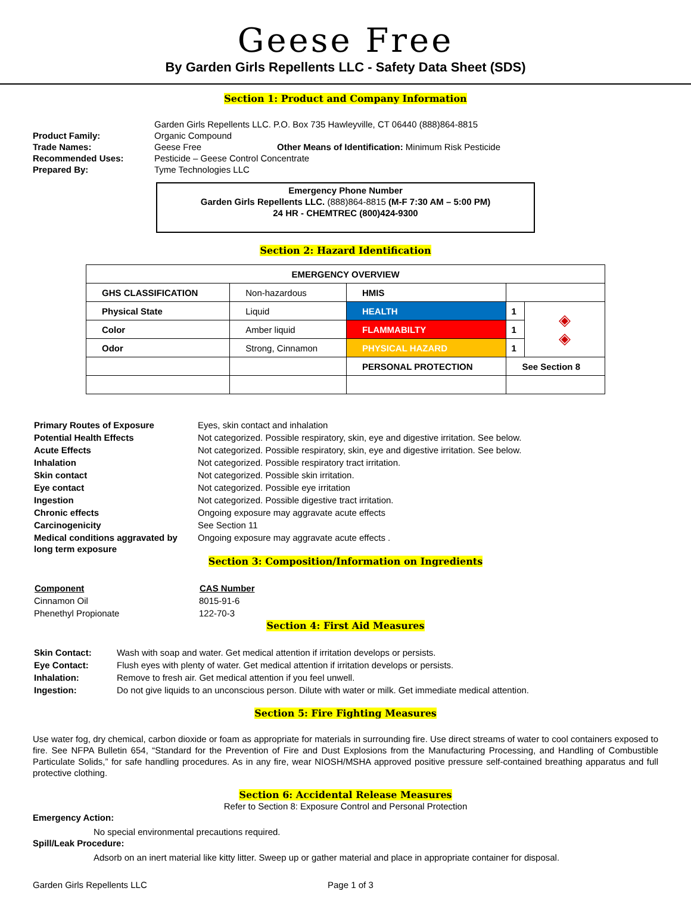Geese Free
By Garden Girls Repellents LLC - Safety Data Sheet (SDS)
Section 1: Product and Company Information
Garden Girls Repellents LLC. P.O. Box 735 Hawleyville, CT 06440 (888)864-8815
Product Family: Organic Compound
Trade Names: Geese Free Other Means of Identification: Minimum Risk Pesticide
Recommended Uses: Pesticide – Geese Control Concentrate
Prepared By: Tyme Technologies LLC
Emergency Phone Number
Garden Girls Repellents LLC. (888)864-8815 (M-F 7:30 AM – 5:00 PM)
24 HR - CHEMTREC (800)424-9300
Section 2: Hazard Identification
| EMERGENCY OVERVIEW | | | | |
| GHS CLASSIFICATION | Non-hazardous | HMIS | | |
| Physical State | Liquid | HEALTH | 1 | ◈ ◈ |
| Color | Amber liquid | FLAMMABILTY | 1 | |
| Odor | Strong, Cinnamon | PHYSICAL HAZARD | 1 | |
| | | PERSONAL PROTECTION | See Section 8 | |
| Primary Routes of Exposure | Eyes, skin contact and inhalation |
| Potential Health Effects | Not categorized. Possible respiratory, skin, eye and digestive irritation. See below. |
| Acute Effects | Not categorized. Possible respiratory, skin, eye and digestive irritation. See below. |
| Inhalation | Not categorized. Possible respiratory tract irritation. |
| Skin contact | Not categorized. Possible skin irritation. |
| Eye contact | Not categorized. Possible eye irritation |
| Ingestion | Not categorized. Possible digestive tract irritation. |
| Chronic effects | Ongoing exposure may aggravate acute effects |
| Carcinogenicity | See Section 11 |
| Medical conditions aggravated by long term exposure | Ongoing exposure may aggravate acute effects . |
Section 3: Composition/Information on Ingredients
| Component | CAS Number |
| --- | --- |
| Cinnamon Oil | 8015-91-6 |
| Phenethyl Propionate | 122-70-3 |
Section 4: First Aid Measures
| Skin Contact: | Wash with soap and water. Get medical attention if irritation develops or persists. |
| Eye Contact: | Flush eyes with plenty of water. Get medical attention if irritation develops or persists. |
| Inhalation: | Remove to fresh air. Get medical attention if you feel unwell. |
| Ingestion: | Do not give liquids to an unconscious person. Dilute with water or milk. Get immediate medical attention. |
Section 5: Fire Fighting Measures
Use water fog, dry chemical, carbon dioxide or foam as appropriate for materials in surrounding fire. Use direct streams of water to cool containers exposed to fire. See NFPA Bulletin 654, “Standard for the Prevention of Fire and Dust Explosions from the Manufacturing Processing, and Handling of Combustible Particulate Solids,” for safe handling procedures. As in any fire, wear NIOSH/MSHA approved positive pressure self-contained breathing apparatus and full protective clothing.
Section 6: Accidental Release Measures
Refer to Section 8: Exposure Control and Personal Protection
Emergency Action:
No special environmental precautions required.
Spill/Leak Procedure:
Adsorb on an inert material like kitty litter. Sweep up or gather material and place in appropriate container for disposal.
Garden Girls Repellents LLC Page 1 of 3